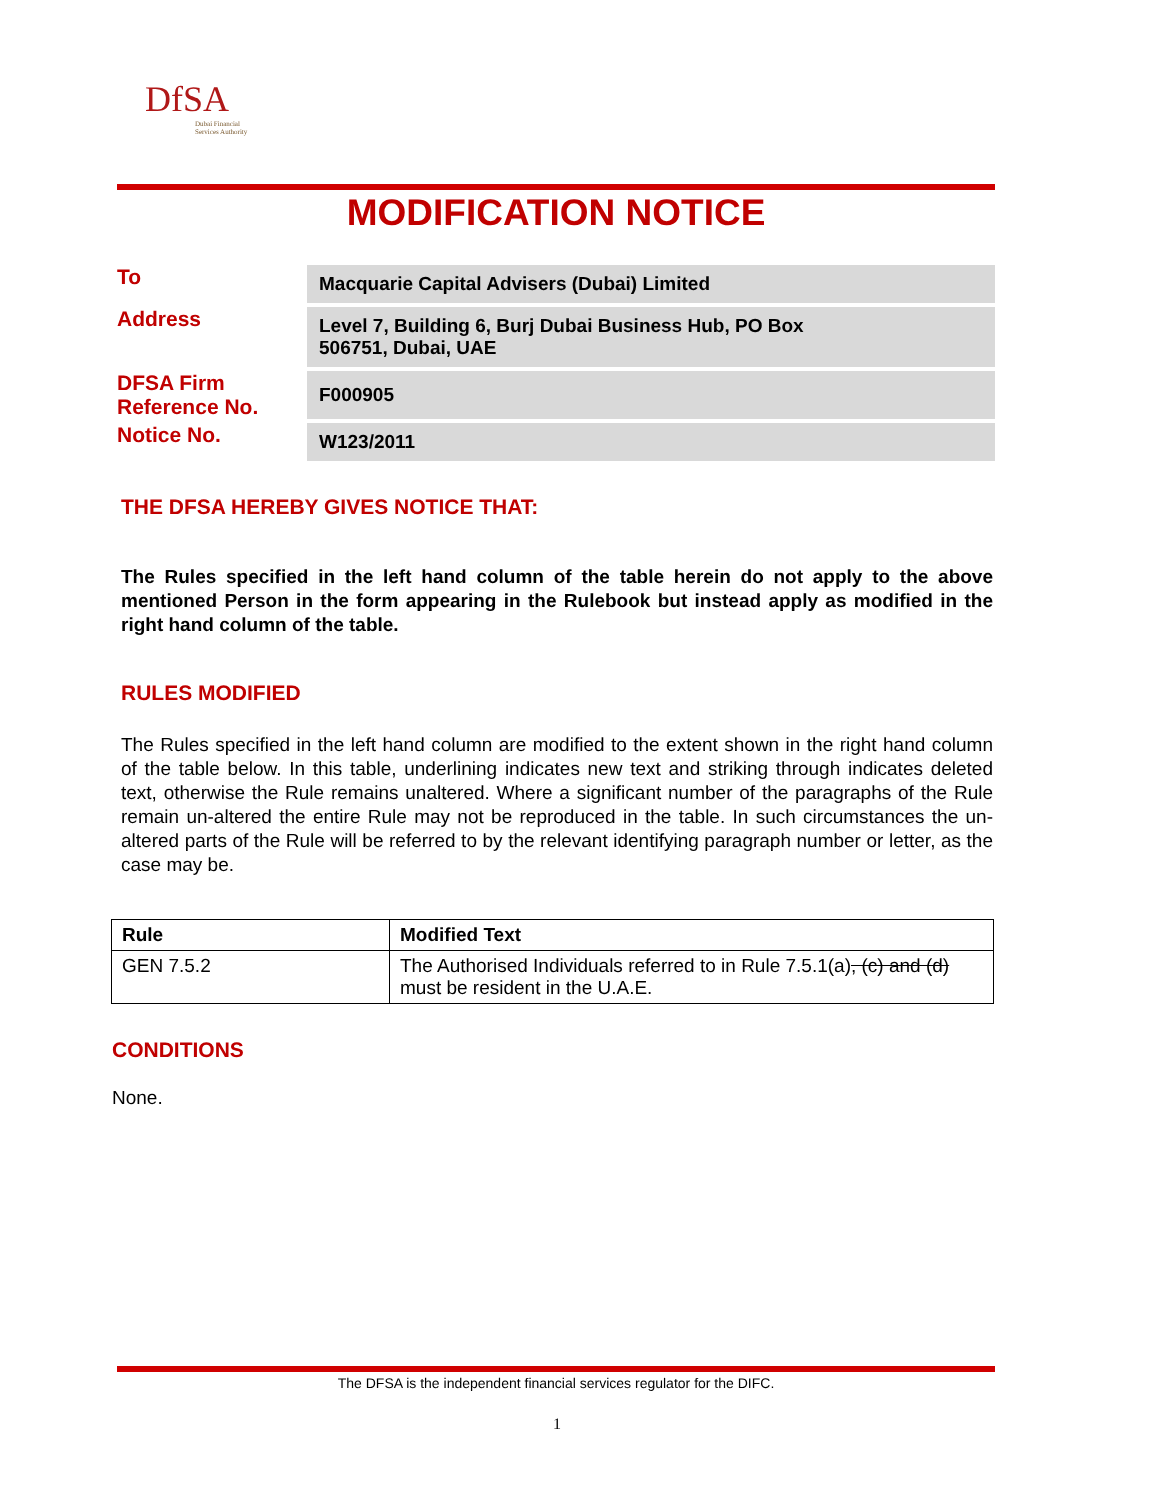DfSA
Dubai Financial
Services Authority
MODIFICATION NOTICE
| To | Macquarie Capital Advisers (Dubai) Limited |
| Address | Level 7, Building 6, Burj Dubai Business Hub, PO Box 506751, Dubai, UAE |
| DFSA Firm Reference No. | F000905 |
| Notice No. | W123/2011 |
THE DFSA HEREBY GIVES NOTICE THAT:
The Rules specified in the left hand column of the table herein do not apply to the above mentioned Person in the form appearing in the Rulebook but instead apply as modified in the right hand column of the table.
RULES MODIFIED
The Rules specified in the left hand column are modified to the extent shown in the right hand column of the table below. In this table, underlining indicates new text and striking through indicates deleted text, otherwise the Rule remains unaltered. Where a significant number of the paragraphs of the Rule remain un-altered the entire Rule may not be reproduced in the table. In such circumstances the un-altered parts of the Rule will be referred to by the relevant identifying paragraph number or letter, as the case may be.
| Rule | Modified Text |
| --- | --- |
| GEN 7.5.2 | The Authorised Individuals referred to in Rule 7.5.1(a) , (c) and (d) must be resident in the U.A.E. |
CONDITIONS
None.
The DFSA is the independent financial services regulator for the DIFC.
1